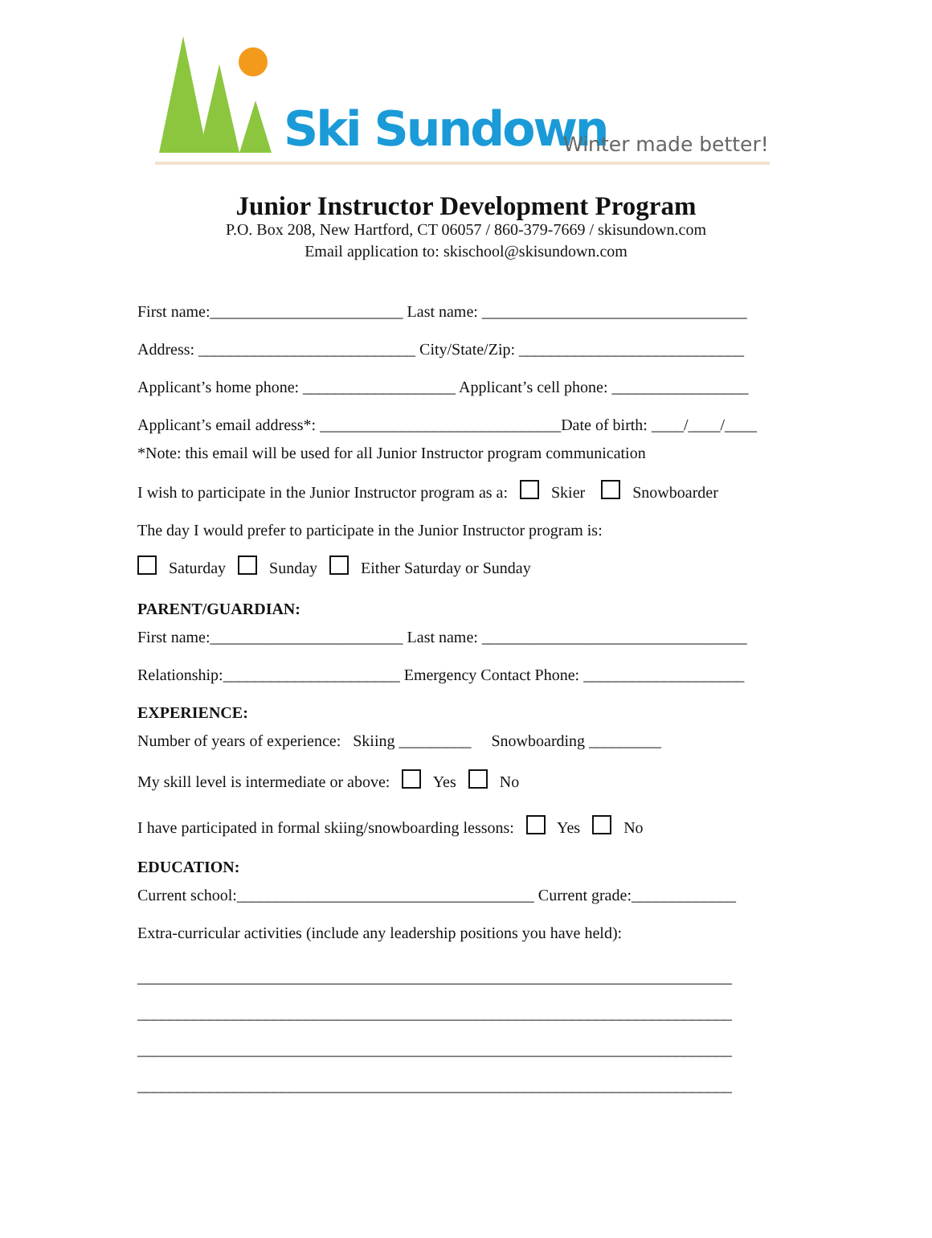Ski Sundown Winter made better!
Junior Instructor Development Program
P.O. Box 208, New Hartford, CT 06057 / 860-379-7669 / skisundown.com
Email application to: skischool@skisundown.com
First name:________________________ Last name: _________________________________
Address: ___________________________ City/State/Zip: ____________________________
Applicant’s home phone: ___________________ Applicant’s cell phone: _________________
Applicant’s email address*: ______________________________Date of birth: ____/____/____
*Note: this email will be used for all Junior Instructor program communication
I wish to participate in the Junior Instructor program as a: Skier Snowboarder
The day I would prefer to participate in the Junior Instructor program is:
Saturday Sunday Either Saturday or Sunday
PARENT/GUARDIAN:
First name:________________________ Last name: _________________________________
Relationship:______________________ Emergency Contact Phone: ____________________
EXPERIENCE:
Number of years of experience: Skiing _________ Snowboarding _________
My skill level is intermediate or above: Yes No
I have participated in formal skiing/snowboarding lessons: Yes No
EDUCATION:
Current school:_____________________________________ Current grade:_____________
Extra-curricular activities (include any leadership positions you have held):
__________________________________________________________________________
__________________________________________________________________________
__________________________________________________________________________
__________________________________________________________________________